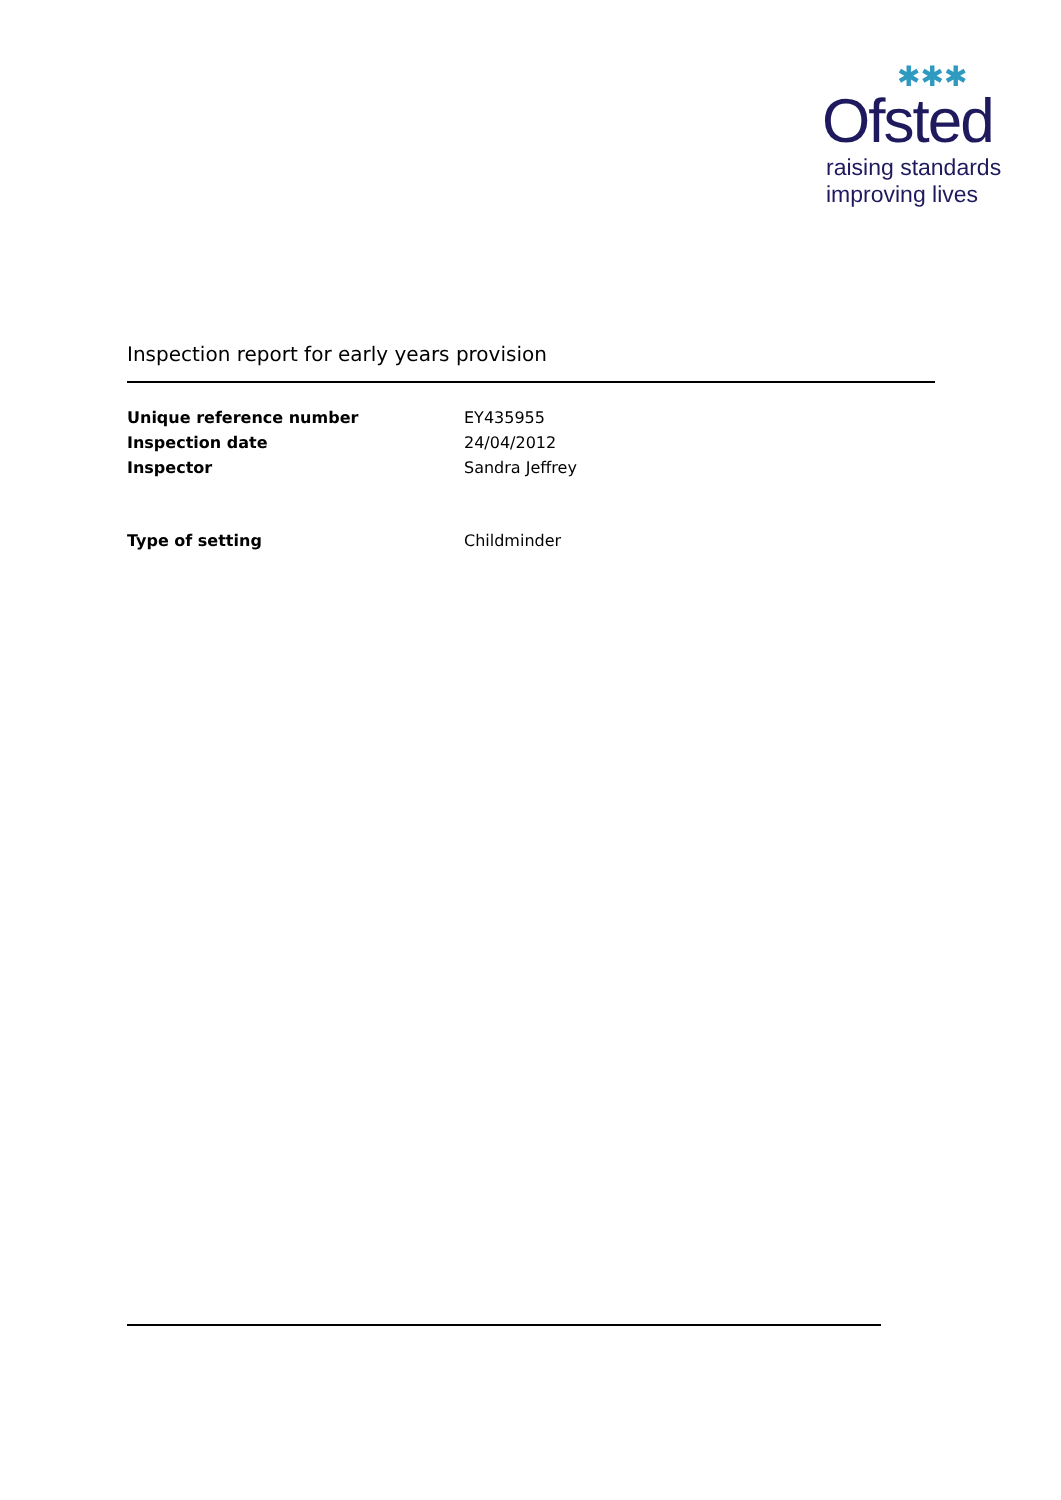✱✱✱
Ofsted
raising standards
improving lives
Inspection report for early years provision
| Unique reference number | EY435955 |
| Inspection date | 24/04/2012 |
| Inspector | Sandra Jeffrey |
| Type of setting | Childminder |